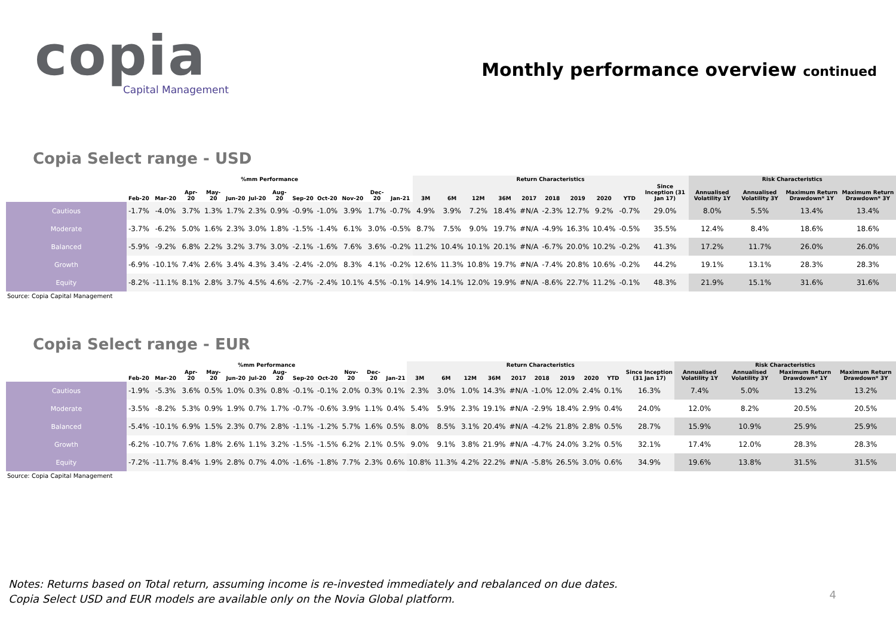copia
Capital Management
Monthly performance overview continued
Copia Select range - USD
| | %mm Performance | | | | | | | | | | | | Return Characteristics | | | | | | | | | | Risk Characteristics | | | |
| --- | --- | --- | --- | --- | --- | --- | --- | --- | --- | --- | --- | --- | --- | --- | --- | --- | --- | --- | --- | --- | --- | --- | --- | --- | --- | --- |
| | Feb-20 | Mar-20 | Apr-20 | May-20 | Jun-20 | Jul-20 | Aug-20 | Sep-20 | Oct-20 | Nov-20 | Dec-20 | Jan-21 | 3M | 6M | 12M | 36M | 2017 | 2018 | 2019 | 2020 | YTD | Since Inception (31 Jan 17) | Annualised Volatility 1Y | Annualised Volatility 3Y | Maximum Return Drawdown* 1Y | Maximum Return Drawdown* 3Y |
| Cautious | -1.7% | -4.0% | 3.7% | 1.3% | 1.7% | 2.3% | 0.9% | -0.9% | -1.0% | 3.9% | 1.7% | -0.7% | 4.9% | 3.9% | 7.2% | 18.4% | #N/A | -2.3% | 12.7% | 9.2% | -0.7% | 29.0% | 8.0% | 5.5% | 13.4% | 13.4% |
| Moderate | -3.7% | -6.2% | 5.0% | 1.6% | 2.3% | 3.0% | 1.8% | -1.5% | -1.4% | 6.1% | 3.0% | -0.5% | 8.7% | 7.5% | 9.0% | 19.7% | #N/A | -4.9% | 16.3% | 10.4% | -0.5% | 35.5% | 12.4% | 8.4% | 18.6% | 18.6% |
| Balanced | -5.9% | -9.2% | 6.8% | 2.2% | 3.2% | 3.7% | 3.0% | -2.1% | -1.6% | 7.6% | 3.6% | -0.2% | 11.2% | 10.4% | 10.1% | 20.1% | #N/A | -6.7% | 20.0% | 10.2% | -0.2% | 41.3% | 17.2% | 11.7% | 26.0% | 26.0% |
| Growth | -6.9% | -10.1% | 7.4% | 2.6% | 3.4% | 4.3% | 3.4% | -2.4% | -2.0% | 8.3% | 4.1% | -0.2% | 12.6% | 11.3% | 10.8% | 19.7% | #N/A | -7.4% | 20.8% | 10.6% | -0.2% | 44.2% | 19.1% | 13.1% | 28.3% | 28.3% |
| Equity | -8.2% | -11.1% | 8.1% | 2.8% | 3.7% | 4.5% | 4.6% | -2.7% | -2.4% | 10.1% | 4.5% | -0.1% | 14.9% | 14.1% | 12.0% | 19.9% | #N/A | -8.6% | 22.7% | 11.2% | -0.1% | 48.3% | 21.9% | 15.1% | 31.6% | 31.6% |
Source: Copia Capital Management
Copia Select range - EUR
| | %mm Performance | | | | | | | | | | | | Return Characteristics | | | | | | | | | | Risk Characteristics | | | |
| --- | --- | --- | --- | --- | --- | --- | --- | --- | --- | --- | --- | --- | --- | --- | --- | --- | --- | --- | --- | --- | --- | --- | --- | --- | --- | --- |
| | Feb-20 | Mar-20 | Apr-20 | May-20 | Jun-20 | Jul-20 | Aug-20 | Sep-20 | Oct-20 | Nov-20 | Dec-20 | Jan-21 | 3M | 6M | 12M | 36M | 2017 | 2018 | 2019 | 2020 | YTD | Since Inception (31 Jan 17) | Annualised Volatility 1Y | Annualised Volatility 3Y | Maximum Return Drawdown* 1Y | Maximum Return Drawdown* 3Y |
| Cautious | -1.9% | -5.3% | 3.6% | 0.5% | 1.0% | 0.3% | 0.8% | -0.1% | -0.1% | 2.0% | 0.3% | 0.1% | 2.3% | 3.0% | 1.0% | 14.3% | #N/A | -1.0% | 12.0% | 2.4% | 0.1% | 16.3% | 7.4% | 5.0% | 13.2% | 13.2% |
| Moderate | -3.5% | -8.2% | 5.3% | 0.9% | 1.9% | 0.7% | 1.7% | -0.7% | -0.6% | 3.9% | 1.1% | 0.4% | 5.4% | 5.9% | 2.3% | 19.1% | #N/A | -2.9% | 18.4% | 2.9% | 0.4% | 24.0% | 12.0% | 8.2% | 20.5% | 20.5% |
| Balanced | -5.4% | -10.1% | 6.9% | 1.5% | 2.3% | 0.7% | 2.8% | -1.1% | -1.2% | 5.7% | 1.6% | 0.5% | 8.0% | 8.5% | 3.1% | 20.4% | #N/A | -4.2% | 21.8% | 2.8% | 0.5% | 28.7% | 15.9% | 10.9% | 25.9% | 25.9% |
| Growth | -6.2% | -10.7% | 7.6% | 1.8% | 2.6% | 1.1% | 3.2% | -1.5% | -1.5% | 6.2% | 2.1% | 0.5% | 9.0% | 9.1% | 3.8% | 21.9% | #N/A | -4.7% | 24.0% | 3.2% | 0.5% | 32.1% | 17.4% | 12.0% | 28.3% | 28.3% |
| Equity | -7.2% | -11.7% | 8.4% | 1.9% | 2.8% | 0.7% | 4.0% | -1.6% | -1.8% | 7.7% | 2.3% | 0.6% | 10.8% | 11.3% | 4.2% | 22.2% | #N/A | -5.8% | 26.5% | 3.0% | 0.6% | 34.9% | 19.6% | 13.8% | 31.5% | 31.5% |
Source: Copia Capital Management
Notes: Returns based on Total return, assuming income is re-invested immediately and rebalanced on due dates.
Copia Select USD and EUR models are available only on the Novia Global platform.
4